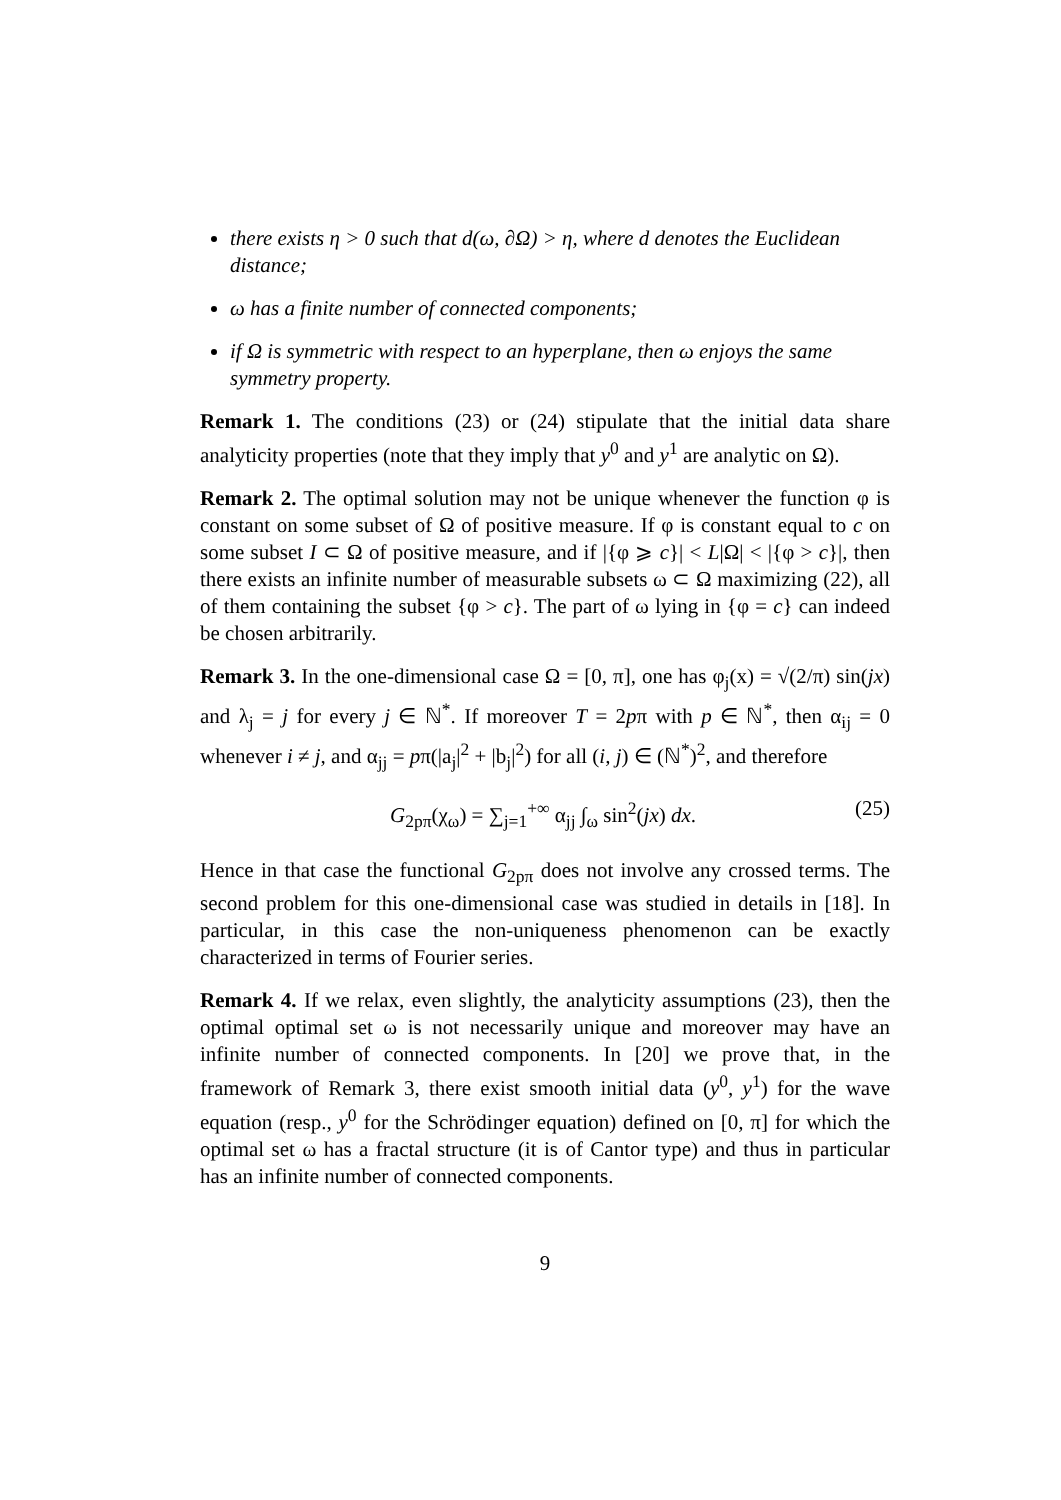there exists η > 0 such that d(ω, ∂Ω) > η, where d denotes the Euclidean distance;
ω has a finite number of connected components;
if Ω is symmetric with respect to an hyperplane, then ω enjoys the same symmetry property.
Remark 1. The conditions (23) or (24) stipulate that the initial data share analyticity properties (note that they imply that y<sup>0</sup> and y<sup>1</sup> are analytic on Ω).
Remark 2. The optimal solution may not be unique whenever the function φ is constant on some subset of Ω of positive measure. If φ is constant equal to c on some subset I ⊂ Ω of positive measure, and if |{φ ⩾ c}| < L|Ω| < |{φ > c}|, then there exists an infinite number of measurable subsets ω ⊂ Ω maximizing (22), all of them containing the subset {φ > c}. The part of ω lying in {φ = c} can indeed be chosen arbitrarily.
Remark 3. In the one-dimensional case Ω = [0, π], one has φ<sub>j</sub>(x) = √(2/π) sin(jx) and λ<sub>j</sub> = j for every j ∈ ℕ<sup>*</sup>. If moreover T = 2pπ with p ∈ ℕ<sup>*</sup>, then α<sub>ij</sub> = 0 whenever i ≠ j, and α<sub>jj</sub> = pπ(|a<sub>j</sub>|<sup>2</sup> + |b<sub>j</sub>|<sup>2</sup>) for all (i, j) ∈ (ℕ<sup>*</sup>)<sup>2</sup>, and therefore
G<sub>2pπ</sub>(χ<sub>ω</sub>) = ∑<sub>j=1</sub><sup>+∞</sup> α<sub>jj</sub> ∫<sub>ω</sub> sin<sup>2</sup>(jx) dx. (25)
Hence in that case the functional G<sub>2pπ</sub> does not involve any crossed terms. The second problem for this one-dimensional case was studied in details in [18]. In particular, in this case the non-uniqueness phenomenon can be exactly characterized in terms of Fourier series.
Remark 4. If we relax, even slightly, the analyticity assumptions (23), then the optimal optimal set ω is not necessarily unique and moreover may have an infinite number of connected components. In [20] we prove that, in the framework of Remark 3, there exist smooth initial data (y<sup>0</sup>, y<sup>1</sup>) for the wave equation (resp., y<sup>0</sup> for the Schrödinger equation) defined on [0, π] for which the optimal set ω has a fractal structure (it is of Cantor type) and thus in particular has an infinite number of connected components.
9